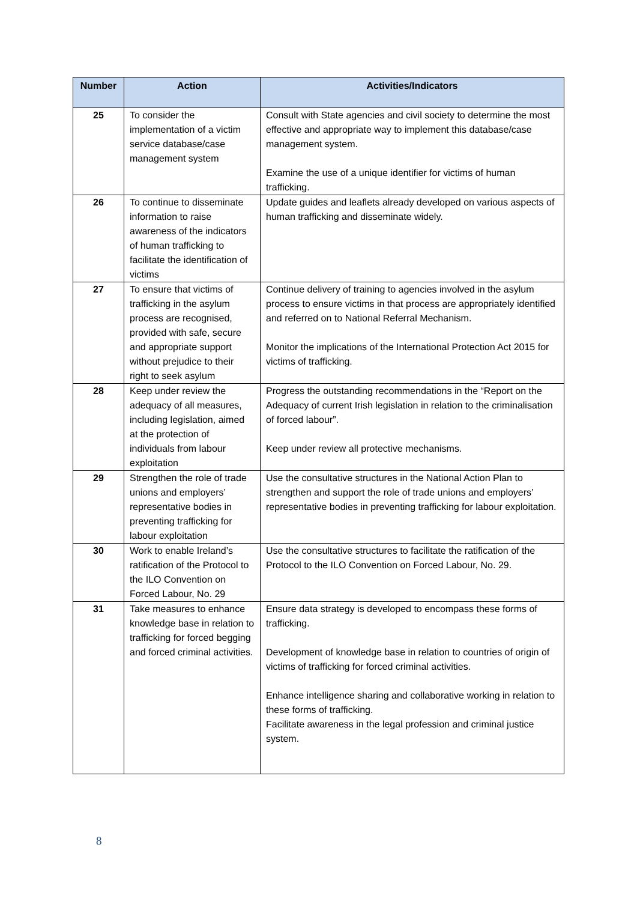| Number | Action | Activities/Indicators |
| --- | --- | --- |
| 25 | To consider the implementation of a victim service database/case management system | Consult with State agencies and civil society to determine the most effective and appropriate way to implement this database/case management system. Examine the use of a unique identifier for victims of human trafficking. |
| 26 | To continue to disseminate information to raise awareness of the indicators of human trafficking to facilitate the identification of victims | Update guides and leaflets already developed on various aspects of human trafficking and disseminate widely. |
| 27 | To ensure that victims of trafficking in the asylum process are recognised, provided with safe, secure and appropriate support without prejudice to their right to seek asylum | Continue delivery of training to agencies involved in the asylum process to ensure victims in that process are appropriately identified and referred on to National Referral Mechanism. Monitor the implications of the International Protection Act 2015 for victims of trafficking. |
| 28 | Keep under review the adequacy of all measures, including legislation, aimed at the protection of individuals from labour exploitation | Progress the outstanding recommendations in the “Report on the Adequacy of current Irish legislation in relation to the criminalisation of forced labour”. Keep under review all protective mechanisms. |
| 29 | Strengthen the role of trade unions and employers’ representative bodies in preventing trafficking for labour exploitation | Use the consultative structures in the National Action Plan to strengthen and support the role of trade unions and employers’ representative bodies in preventing trafficking for labour exploitation. |
| 30 | Work to enable Ireland’s ratification of the Protocol to the ILO Convention on Forced Labour, No. 29 | Use the consultative structures to facilitate the ratification of the Protocol to the ILO Convention on Forced Labour, No. 29. |
| 31 | Take measures to enhance knowledge base in relation to trafficking for forced begging and forced criminal activities. | Ensure data strategy is developed to encompass these forms of trafficking. Development of knowledge base in relation to countries of origin of victims of trafficking for forced criminal activities. Enhance intelligence sharing and collaborative working in relation to these forms of trafficking. Facilitate awareness in the legal profession and criminal justice system. |
8